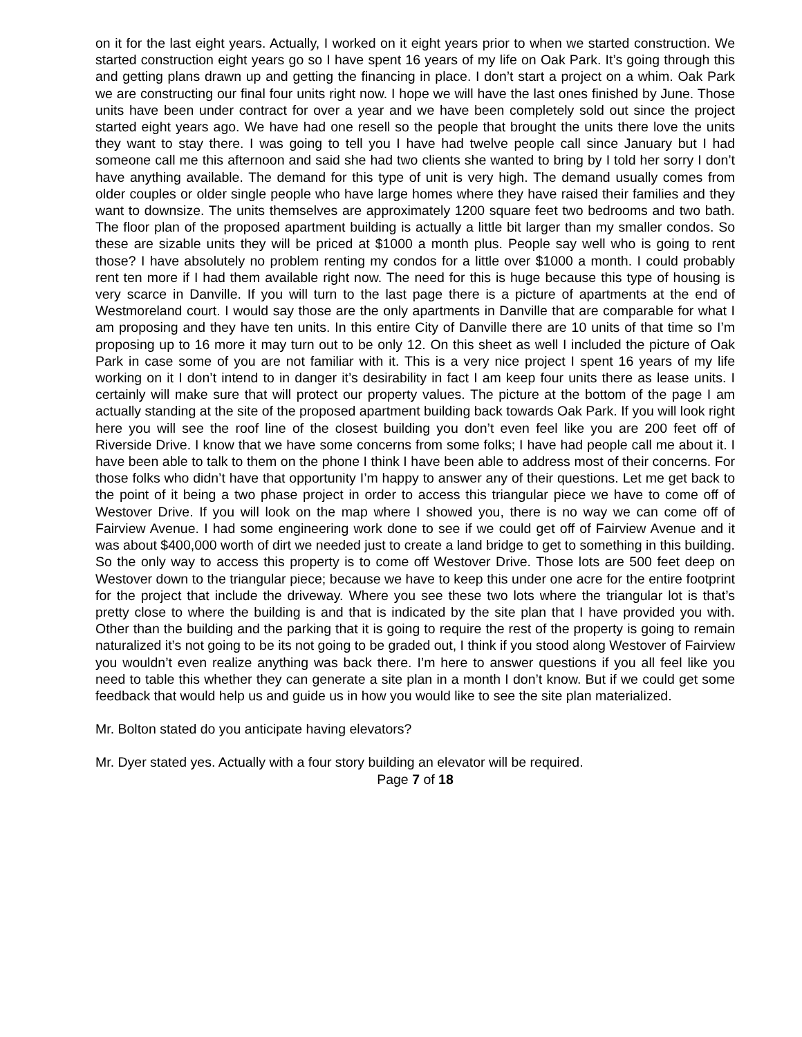on it for the last eight years. Actually, I worked on it eight years prior to when we started construction. We started construction eight years go so I have spent 16 years of my life on Oak Park. It’s going through this and getting plans drawn up and getting the financing in place. I don’t start a project on a whim. Oak Park we are constructing our final four units right now. I hope we will have the last ones finished by June. Those units have been under contract for over a year and we have been completely sold out since the project started eight years ago. We have had one resell so the people that brought the units there love the units they want to stay there. I was going to tell you I have had twelve people call since January but I had someone call me this afternoon and said she had two clients she wanted to bring by I told her sorry I don’t have anything available. The demand for this type of unit is very high. The demand usually comes from older couples or older single people who have large homes where they have raised their families and they want to downsize. The units themselves are approximately 1200 square feet two bedrooms and two bath. The floor plan of the proposed apartment building is actually a little bit larger than my smaller condos. So these are sizable units they will be priced at $1000 a month plus. People say well who is going to rent those? I have absolutely no problem renting my condos for a little over $1000 a month. I could probably rent ten more if I had them available right now. The need for this is huge because this type of housing is very scarce in Danville. If you will turn to the last page there is a picture of apartments at the end of Westmoreland court. I would say those are the only apartments in Danville that are comparable for what I am proposing and they have ten units. In this entire City of Danville there are 10 units of that time so I’m proposing up to 16 more it may turn out to be only 12. On this sheet as well I included the picture of Oak Park in case some of you are not familiar with it. This is a very nice project I spent 16 years of my life working on it I don’t intend to in danger it’s desirability in fact I am keep four units there as lease units. I certainly will make sure that will protect our property values. The picture at the bottom of the page I am actually standing at the site of the proposed apartment building back towards Oak Park. If you will look right here you will see the roof line of the closest building you don’t even feel like you are 200 feet off of Riverside Drive. I know that we have some concerns from some folks; I have had people call me about it. I have been able to talk to them on the phone I think I have been able to address most of their concerns. For those folks who didn’t have that opportunity I’m happy to answer any of their questions. Let me get back to the point of it being a two phase project in order to access this triangular piece we have to come off of Westover Drive. If you will look on the map where I showed you, there is no way we can come off of Fairview Avenue. I had some engineering work done to see if we could get off of Fairview Avenue and it was about $400,000 worth of dirt we needed just to create a land bridge to get to something in this building. So the only way to access this property is to come off Westover Drive. Those lots are 500 feet deep on Westover down to the triangular piece; because we have to keep this under one acre for the entire footprint for the project that include the driveway. Where you see these two lots where the triangular lot is that’s pretty close to where the building is and that is indicated by the site plan that I have provided you with. Other than the building and the parking that it is going to require the rest of the property is going to remain naturalized it’s not going to be its not going to be graded out, I think if you stood along Westover of Fairview you wouldn’t even realize anything was back there. I’m here to answer questions if you all feel like you need to table this whether they can generate a site plan in a month I don’t know. But if we could get some feedback that would help us and guide us in how you would like to see the site plan materialized.
Mr. Bolton stated do you anticipate having elevators?
Mr. Dyer stated yes. Actually with a four story building an elevator will be required.
Page 7 of 18